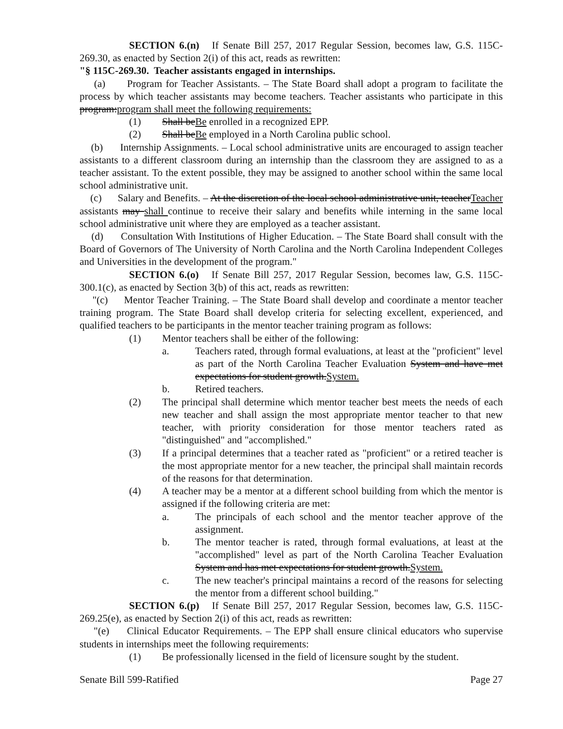SECTION 6.(n) If Senate Bill 257, 2017 Regular Session, becomes law, G.S. 115C-269.30, as enacted by Section 2(i) of this act, reads as rewritten:
"§ 115C-269.30. Teacher assistants engaged in internships.
(a) Program for Teacher Assistants. – The State Board shall adopt a program to facilitate the process by which teacher assistants may become teachers. Teacher assistants who participate in this program:program shall meet the following requirements:
(1) Shall beBe enrolled in a recognized EPP.
(2) Shall beBe employed in a North Carolina public school.
(b) Internship Assignments. – Local school administrative units are encouraged to assign teacher assistants to a different classroom during an internship than the classroom they are assigned to as a teacher assistant. To the extent possible, they may be assigned to another school within the same local school administrative unit.
(c) Salary and Benefits. – At the discretion of the local school administrative unit, teacherTeacher assistants may shall continue to receive their salary and benefits while interning in the same local school administrative unit where they are employed as a teacher assistant.
(d) Consultation With Institutions of Higher Education. – The State Board shall consult with the Board of Governors of The University of North Carolina and the North Carolina Independent Colleges and Universities in the development of the program."
SECTION 6.(o) If Senate Bill 257, 2017 Regular Session, becomes law, G.S. 115C-300.1(c), as enacted by Section 3(b) of this act, reads as rewritten:
"(c) Mentor Teacher Training. – The State Board shall develop and coordinate a mentor teacher training program. The State Board shall develop criteria for selecting excellent, experienced, and qualified teachers to be participants in the mentor teacher training program as follows:
(1) Mentor teachers shall be either of the following:
a. Teachers rated, through formal evaluations, at least at the "proficient" level as part of the North Carolina Teacher Evaluation System and have met expectations for student growth.System.
b. Retired teachers.
(2) The principal shall determine which mentor teacher best meets the needs of each new teacher and shall assign the most appropriate mentor teacher to that new teacher, with priority consideration for those mentor teachers rated as "distinguished" and "accomplished."
(3) If a principal determines that a teacher rated as "proficient" or a retired teacher is the most appropriate mentor for a new teacher, the principal shall maintain records of the reasons for that determination.
(4) A teacher may be a mentor at a different school building from which the mentor is assigned if the following criteria are met:
a. The principals of each school and the mentor teacher approve of the assignment.
b. The mentor teacher is rated, through formal evaluations, at least at the "accomplished" level as part of the North Carolina Teacher Evaluation System and has met expectations for student growth.System.
c. The new teacher's principal maintains a record of the reasons for selecting the mentor from a different school building."
SECTION 6.(p) If Senate Bill 257, 2017 Regular Session, becomes law, G.S. 115C-269.25(e), as enacted by Section 2(i) of this act, reads as rewritten:
"(e) Clinical Educator Requirements. – The EPP shall ensure clinical educators who supervise students in internships meet the following requirements:
(1) Be professionally licensed in the field of licensure sought by the student.
Senate Bill 599-Ratified Page 27